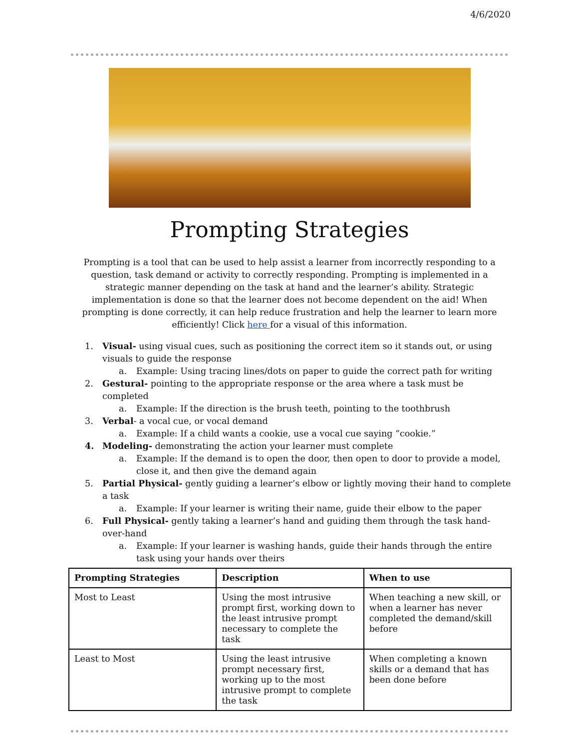4/6/2020
Prompting Strategies
Prompting is a tool that can be used to help assist a learner from incorrectly responding to a question, task demand or activity to correctly responding. Prompting is implemented in a strategic manner depending on the task at hand and the learner’s ability. Strategic implementation is done so that the learner does not become dependent on the aid! When prompting is done correctly, it can help reduce frustration and help the learner to learn more efficiently! Click here for a visual of this information.
1. Visual- using visual cues, such as positioning the correct item so it stands out, or using visuals to guide the response
a. Example: Using tracing lines/dots on paper to guide the correct path for writing
2. Gestural- pointing to the appropriate response or the area where a task must be completed
a. Example: If the direction is the brush teeth, pointing to the toothbrush
3. Verbal- a vocal cue, or vocal demand
a. Example: If a child wants a cookie, use a vocal cue saying “cookie.”
4. Modeling- demonstrating the action your learner must complete
a. Example: If the demand is to open the door, then open to door to provide a model, close it, and then give the demand again
5. Partial Physical- gently guiding a learner’s elbow or lightly moving their hand to complete a task
a. Example: If your learner is writing their name, guide their elbow to the paper
6. Full Physical- gently taking a learner’s hand and guiding them through the task hand-over-hand
a. Example: If your learner is washing hands, guide their hands through the entire task using your hands over theirs
| Prompting Strategies | Description | When to use |
| --- | --- | --- |
| Most to Least | Using the most intrusive prompt first, working down to the least intrusive prompt necessary to complete the task | When teaching a new skill, or when a learner has never completed the demand/skill before |
| Least to Most | Using the least intrusive prompt necessary first, working up to the most intrusive prompt to complete the task | When completing a known skills or a demand that has been done before |